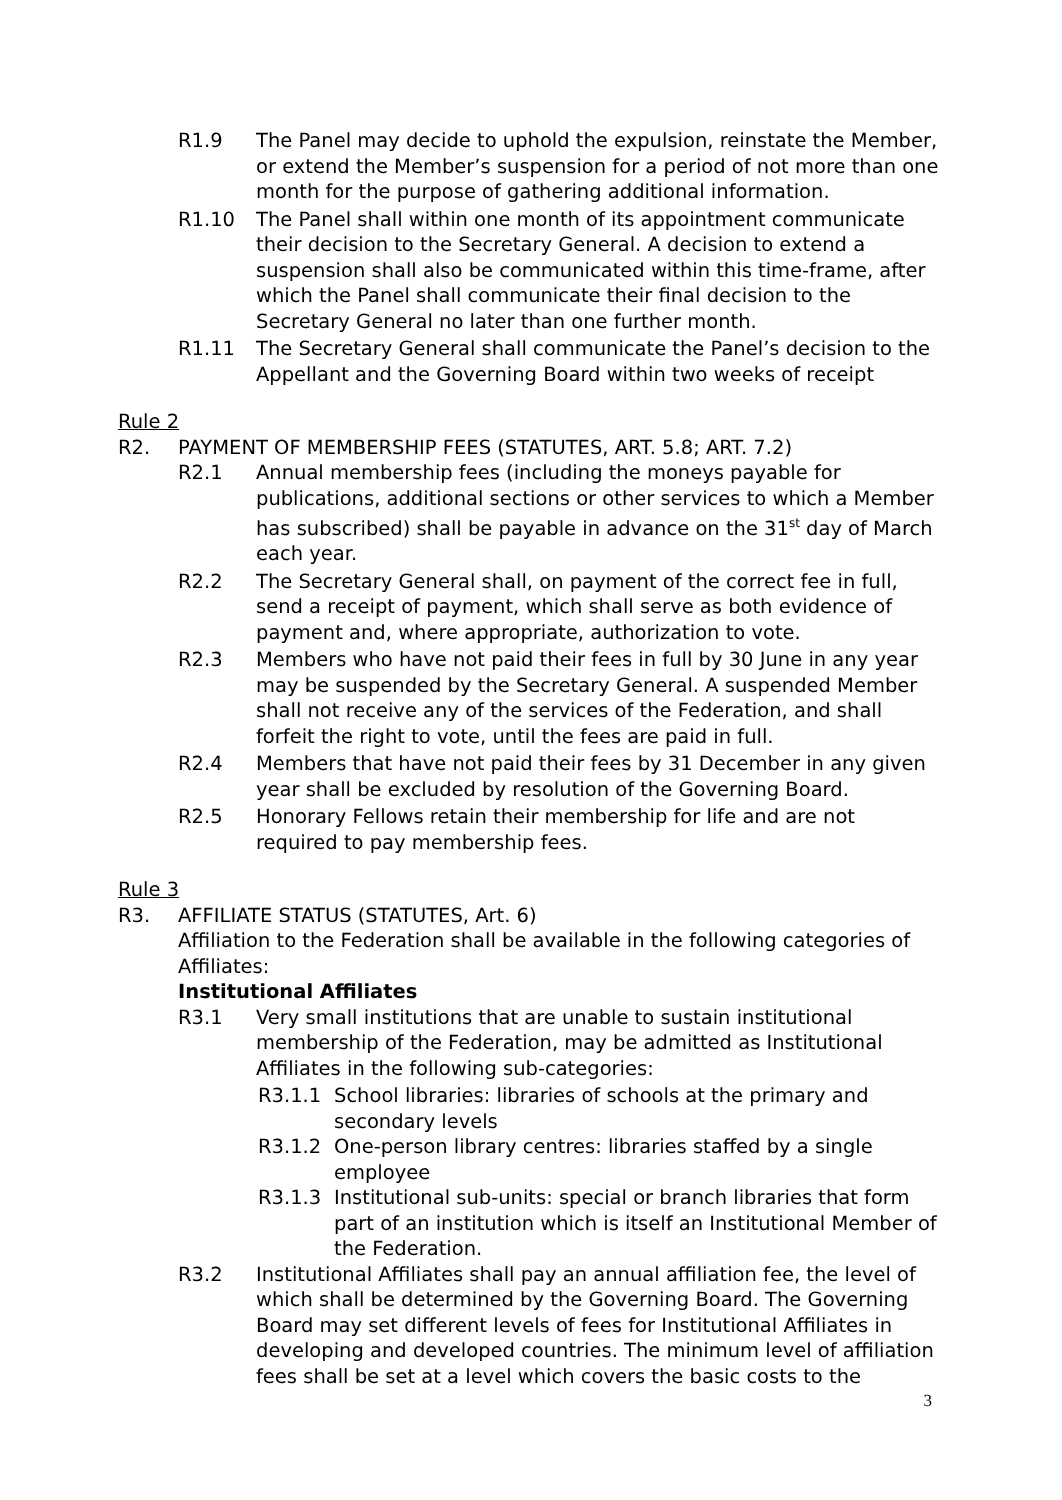R1.9 The Panel may decide to uphold the expulsion, reinstate the Member, or extend the Member’s suspension for a period of not more than one month for the purpose of gathering additional information.
R1.10 The Panel shall within one month of its appointment communicate their decision to the Secretary General. A decision to extend a suspension shall also be communicated within this time-frame, after which the Panel shall communicate their final decision to the Secretary General no later than one further month.
R1.11 The Secretary General shall communicate the Panel’s decision to the Appellant and the Governing Board within two weeks of receipt
Rule 2
R2. PAYMENT OF MEMBERSHIP FEES (STATUTES, ART. 5.8; ART. 7.2)
R2.1 Annual membership fees (including the moneys payable for publications, additional sections or other services to which a Member has subscribed) shall be payable in advance on the 31<sup>st</sup> day of March each year.
R2.2 The Secretary General shall, on payment of the correct fee in full, send a receipt of payment, which shall serve as both evidence of payment and, where appropriate, authorization to vote.
R2.3 Members who have not paid their fees in full by 30 June in any year may be suspended by the Secretary General. A suspended Member shall not receive any of the services of the Federation, and shall forfeit the right to vote, until the fees are paid in full.
R2.4 Members that have not paid their fees by 31 December in any given year shall be excluded by resolution of the Governing Board.
R2.5 Honorary Fellows retain their membership for life and are not required to pay membership fees.
Rule 3
R3. AFFILIATE STATUS (STATUTES, Art. 6)
Affiliation to the Federation shall be available in the following categories of Affiliates:
Institutional Affiliates
R3.1 Very small institutions that are unable to sustain institutional membership of the Federation, may be admitted as Institutional Affiliates in the following sub-categories:
R3.1.1 School libraries: libraries of schools at the primary and secondary levels
R3.1.2 One-person library centres: libraries staffed by a single employee
R3.1.3 Institutional sub-units: special or branch libraries that form part of an institution which is itself an Institutional Member of the Federation.
R3.2 Institutional Affiliates shall pay an annual affiliation fee, the level of which shall be determined by the Governing Board. The Governing Board may set different levels of fees for Institutional Affiliates in developing and developed countries. The minimum level of affiliation fees shall be set at a level which covers the basic costs to the
3